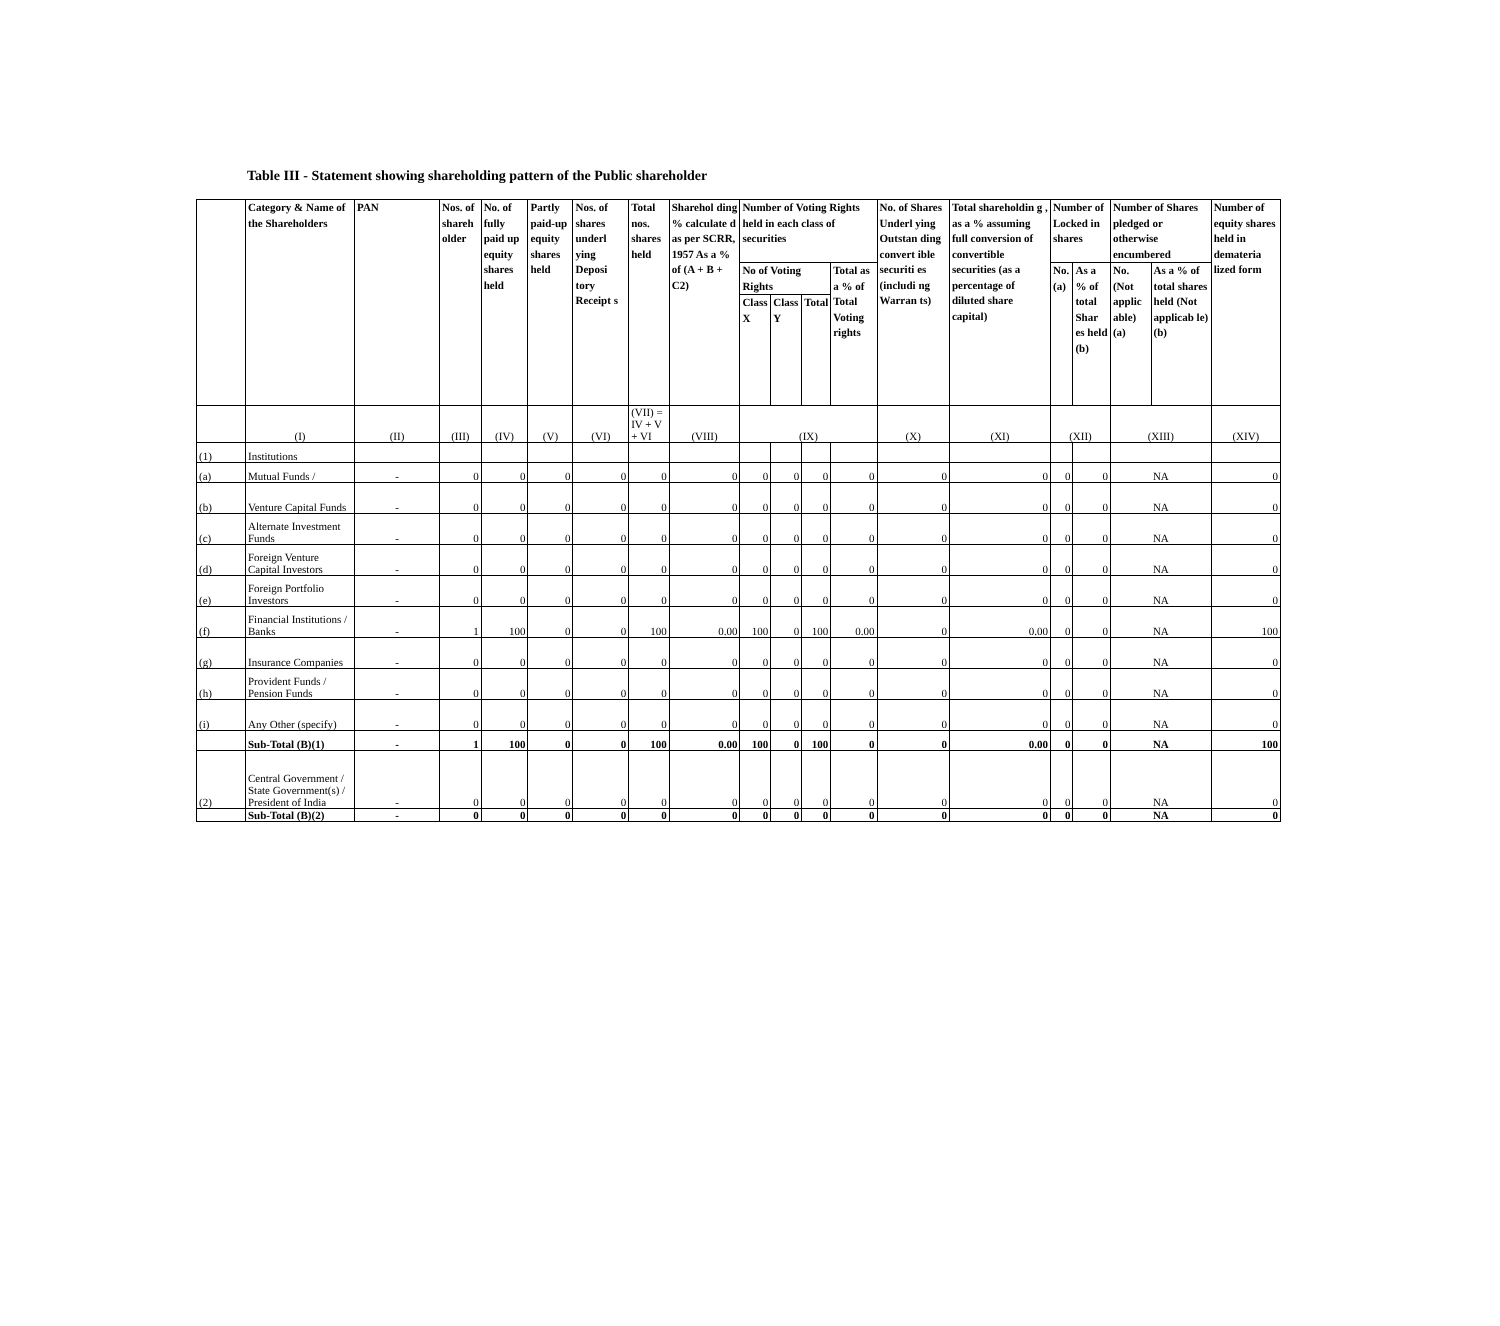Table III - Statement showing shareholding pattern of the Public shareholder
| | Category & Name of the Shareholders | PAN | Nos. of shareh older | No. of fully paid up equity shares held | Partly paid-up equity shares held | Nos. of shares underl ying Deposi tory Receipt s | Total nos. shares held | Sharehol ding % calculate d as per SCRR, 1957 As a % of (A + B + C2) | Number of Voting Rights held in each class of securities | | | | No. of Shares Underl ying Outstan ding convert ible securiti es (includi ng Warran ts) | Total shareholdin g , as a % assuming full conversion of convertible securities (as a percentage of diluted share capital) | Number of Locked in shares | | Number of Shares pledged or otherwise encumbered | | Number of equity shares held in demateria lized form |
| --- | --- | --- | --- | --- | --- | --- | --- | --- | --- | --- | --- | --- | --- | --- | --- | --- | --- | --- | --- |
| | | | | | | | | | No of Voting Rights | | | Total as a % of Total Voting rights | | | No. (a) | As a % of total Shar es held (b) | No. (Not applic able) (a) | As a % of total shares held (Not applicab le) (b) | |
| | | | | | | | | | Class X | Class Y | Total | | | | | | | | |
| | (I) | (II) | (III) | (IV) | (V) | (VI) | (VII) = IV + V + VI | (VIII) | (IX) | | | | (X) | (XI) | (XII) | | (XIII) | | (XIV) |
| (1) | Institutions | | | | | | | | | | | | | | | | | | |
| (a) | Mutual Funds / | - | 0 | 0 | 0 | 0 | 0 | 0 | 0 | 0 | 0 | 0 | 0 | 0 | 0 | 0 | NA | | 0 |
| (b) | Venture Capital Funds | - | 0 | 0 | 0 | 0 | 0 | 0 | 0 | 0 | 0 | 0 | 0 | 0 | 0 | 0 | NA | | 0 |
| (c) | Alternate Investment Funds | - | 0 | 0 | 0 | 0 | 0 | 0 | 0 | 0 | 0 | 0 | 0 | 0 | 0 | 0 | NA | | 0 |
| (d) | Foreign Venture Capital Investors | - | 0 | 0 | 0 | 0 | 0 | 0 | 0 | 0 | 0 | 0 | 0 | 0 | 0 | 0 | NA | | 0 |
| (e) | Foreign Portfolio Investors | - | 0 | 0 | 0 | 0 | 0 | 0 | 0 | 0 | 0 | 0 | 0 | 0 | 0 | 0 | NA | | 0 |
| (f) | Financial Institutions / Banks | - | 1 | 100 | 0 | 0 | 100 | 0.00 | 100 | 0 | 100 | 0.00 | 0 | 0.00 | 0 | 0 | NA | | 100 |
| (g) | Insurance Companies | - | 0 | 0 | 0 | 0 | 0 | 0 | 0 | 0 | 0 | 0 | 0 | 0 | 0 | 0 | NA | | 0 |
| (h) | Provident Funds / Pension Funds | - | 0 | 0 | 0 | 0 | 0 | 0 | 0 | 0 | 0 | 0 | 0 | 0 | 0 | 0 | NA | | 0 |
| (i) | Any Other (specify) | - | 0 | 0 | 0 | 0 | 0 | 0 | 0 | 0 | 0 | 0 | 0 | 0 | 0 | 0 | NA | | 0 |
| | Sub-Total (B)(1) | - | 1 | 100 | 0 | 0 | 100 | 0.00 | 100 | 0 | 100 | 0 | 0 | 0.00 | 0 | 0 | NA | | 100 |
| (2) | Central Government / State Government(s) / President of India | - | 0 | 0 | 0 | 0 | 0 | 0 | 0 | 0 | 0 | 0 | 0 | 0 | 0 | 0 | NA | | 0 |
| | Sub-Total (B)(2) | - | 0 | 0 | 0 | 0 | 0 | 0 | 0 | 0 | 0 | 0 | 0 | 0 | 0 | 0 | NA | | 0 |